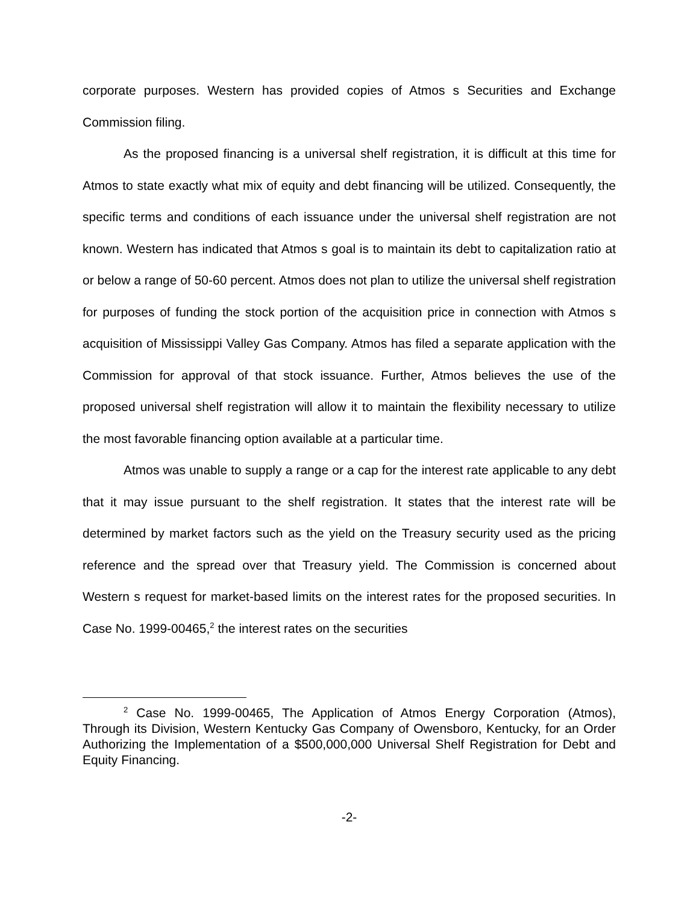corporate purposes. Western has provided copies of Atmos s Securities and Exchange Commission filing.
As the proposed financing is a universal shelf registration, it is difficult at this time for Atmos to state exactly what mix of equity and debt financing will be utilized. Consequently, the specific terms and conditions of each issuance under the universal shelf registration are not known. Western has indicated that Atmos s goal is to maintain its debt to capitalization ratio at or below a range of 50-60 percent. Atmos does not plan to utilize the universal shelf registration for purposes of funding the stock portion of the acquisition price in connection with Atmos s acquisition of Mississippi Valley Gas Company. Atmos has filed a separate application with the Commission for approval of that stock issuance. Further, Atmos believes the use of the proposed universal shelf registration will allow it to maintain the flexibility necessary to utilize the most favorable financing option available at a particular time.
Atmos was unable to supply a range or a cap for the interest rate applicable to any debt that it may issue pursuant to the shelf registration. It states that the interest rate will be determined by market factors such as the yield on the Treasury security used as the pricing reference and the spread over that Treasury yield. The Commission is concerned about Western s request for market-based limits on the interest rates for the proposed securities. In Case No. 1999-00465,<sup>2</sup> the interest rates on the securities
<sup>2</sup> Case No. 1999-00465, The Application of Atmos Energy Corporation (Atmos), Through its Division, Western Kentucky Gas Company of Owensboro, Kentucky, for an Order Authorizing the Implementation of a $500,000,000 Universal Shelf Registration for Debt and Equity Financing.
-2-